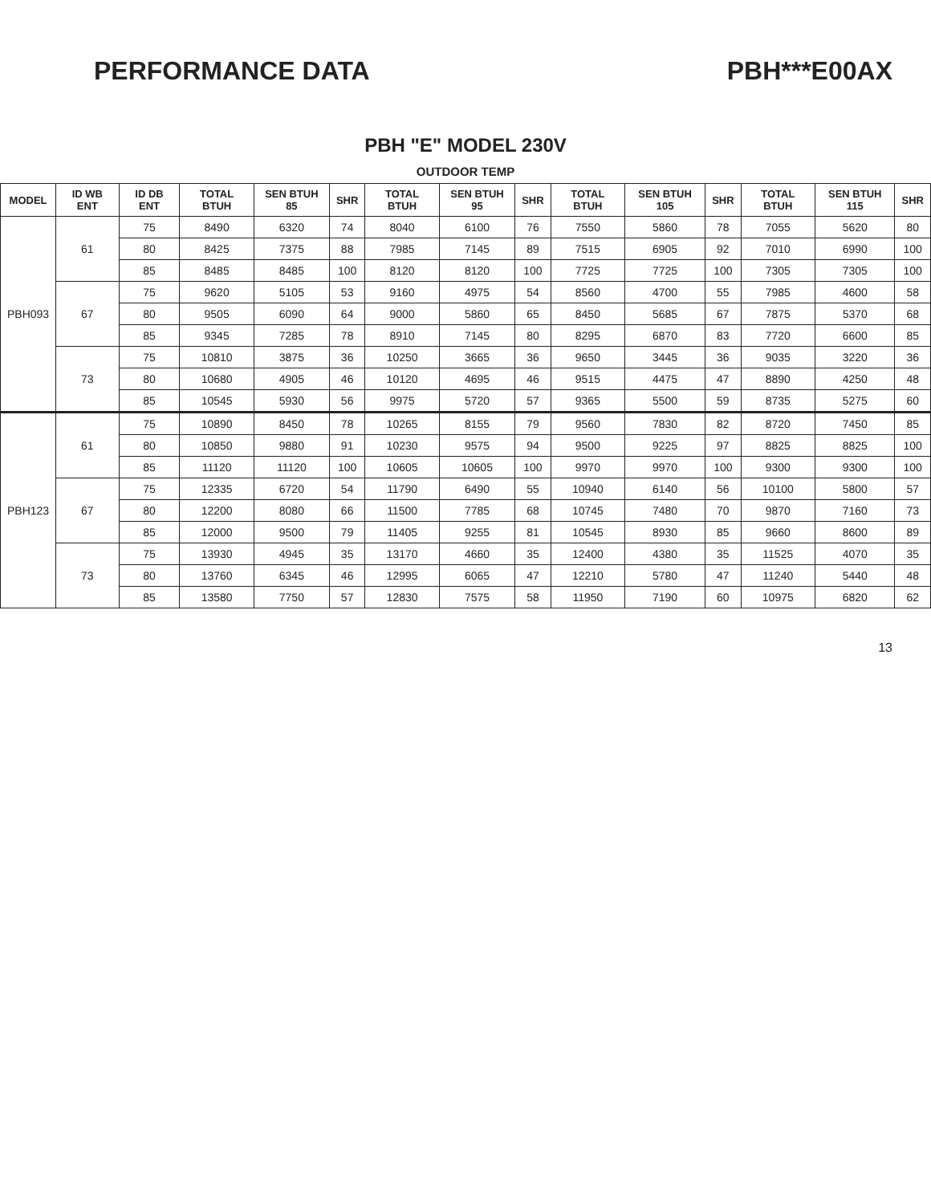PERFORMANCE DATA PBH***E00AX
PBH "E" MODEL 230V
OUTDOOR TEMP
| MODEL | ID WB ENT | ID DB ENT | TOTAL BTUH | SEN BTUH 85 | SHR | TOTAL BTUH | SEN BTUH 95 | SHR | TOTAL BTUH | SEN BTUH 105 | SHR | TOTAL BTUH | SEN BTUH 115 | SHR |
| --- | --- | --- | --- | --- | --- | --- | --- | --- | --- | --- | --- | --- | --- | --- |
| PBH093 | 61 | 75 | 8490 | 6320 | 74 | 8040 | 6100 | 76 | 7550 | 5860 | 78 | 7055 | 5620 | 80 |
| | | 80 | 8425 | 7375 | 88 | 7985 | 7145 | 89 | 7515 | 6905 | 92 | 7010 | 6990 | 100 |
| | | 85 | 8485 | 8485 | 100 | 8120 | 8120 | 100 | 7725 | 7725 | 100 | 7305 | 7305 | 100 |
| | 67 | 75 | 9620 | 5105 | 53 | 9160 | 4975 | 54 | 8560 | 4700 | 55 | 7985 | 4600 | 58 |
| | | 80 | 9505 | 6090 | 64 | 9000 | 5860 | 65 | 8450 | 5685 | 67 | 7875 | 5370 | 68 |
| | | 85 | 9345 | 7285 | 78 | 8910 | 7145 | 80 | 8295 | 6870 | 83 | 7720 | 6600 | 85 |
| | 73 | 75 | 10810 | 3875 | 36 | 10250 | 3665 | 36 | 9650 | 3445 | 36 | 9035 | 3220 | 36 |
| | | 80 | 10680 | 4905 | 46 | 10120 | 4695 | 46 | 9515 | 4475 | 47 | 8890 | 4250 | 48 |
| | | 85 | 10545 | 5930 | 56 | 9975 | 5720 | 57 | 9365 | 5500 | 59 | 8735 | 5275 | 60 |
| PBH123 | 61 | 75 | 10890 | 8450 | 78 | 10265 | 8155 | 79 | 9560 | 7830 | 82 | 8720 | 7450 | 85 |
| | | 80 | 10850 | 9880 | 91 | 10230 | 9575 | 94 | 9500 | 9225 | 97 | 8825 | 8825 | 100 |
| | | 85 | 11120 | 11120 | 100 | 10605 | 10605 | 100 | 9970 | 9970 | 100 | 9300 | 9300 | 100 |
| | 67 | 75 | 12335 | 6720 | 54 | 11790 | 6490 | 55 | 10940 | 6140 | 56 | 10100 | 5800 | 57 |
| | | 80 | 12200 | 8080 | 66 | 11500 | 7785 | 68 | 10745 | 7480 | 70 | 9870 | 7160 | 73 |
| | | 85 | 12000 | 9500 | 79 | 11405 | 9255 | 81 | 10545 | 8930 | 85 | 9660 | 8600 | 89 |
| | 73 | 75 | 13930 | 4945 | 35 | 13170 | 4660 | 35 | 12400 | 4380 | 35 | 11525 | 4070 | 35 |
| | | 80 | 13760 | 6345 | 46 | 12995 | 6065 | 47 | 12210 | 5780 | 47 | 11240 | 5440 | 48 |
| | | 85 | 13580 | 7750 | 57 | 12830 | 7575 | 58 | 11950 | 7190 | 60 | 10975 | 6820 | 62 |
13